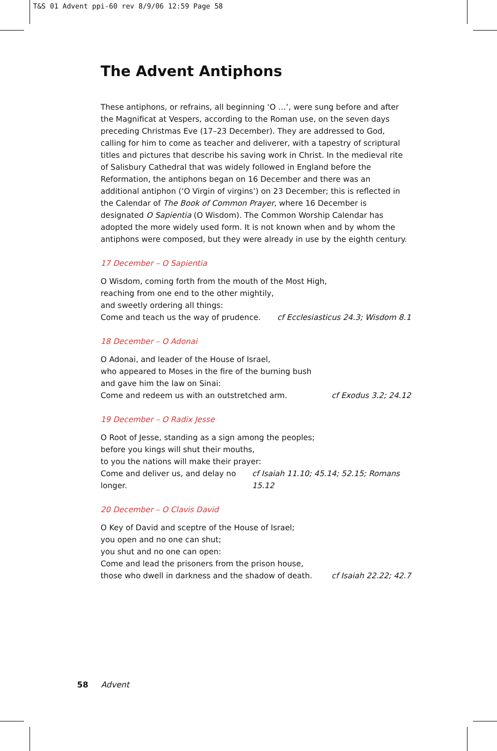T&S 01 Advent ppi-60 rev 8/9/06 12:59 Page 58
The Advent Antiphons
These antiphons, or refrains, all beginning ‘O …’, were sung before and after the Magnificat at Vespers, according to the Roman use, on the seven days preceding Christmas Eve (17–23 December). They are addressed to God, calling for him to come as teacher and deliverer, with a tapestry of scriptural titles and pictures that describe his saving work in Christ. In the medieval rite of Salisbury Cathedral that was widely followed in England before the Reformation, the antiphons began on 16 December and there was an additional antiphon (‘O Virgin of virgins’) on 23 December; this is reflected in the Calendar of The Book of Common Prayer, where 16 December is designated O Sapientia (O Wisdom). The Common Worship Calendar has adopted the more widely used form. It is not known when and by whom the antiphons were composed, but they were already in use by the eighth century.
17 December – O Sapientia
O Wisdom, coming forth from the mouth of the Most High,
reaching from one end to the other mightily,
and sweetly ordering all things:
Come and teach us the way of prudence. cf Ecclesiasticus 24.3; Wisdom 8.1
18 December – O Adonai
O Adonai, and leader of the House of Israel,
who appeared to Moses in the fire of the burning bush
and gave him the law on Sinai:
Come and redeem us with an outstretched arm. cf Exodus 3.2; 24.12
19 December – O Radix Jesse
O Root of Jesse, standing as a sign among the peoples;
before you kings will shut their mouths,
to you the nations will make their prayer:
Come and deliver us, and delay no longer. cf Isaiah 11.10; 45.14; 52.15; Romans 15.12
20 December – O Clavis David
O Key of David and sceptre of the House of Israel;
you open and no one can shut;
you shut and no one can open:
Come and lead the prisoners from the prison house,
those who dwell in darkness and the shadow of death. cf Isaiah 22.22; 42.7
58 Advent